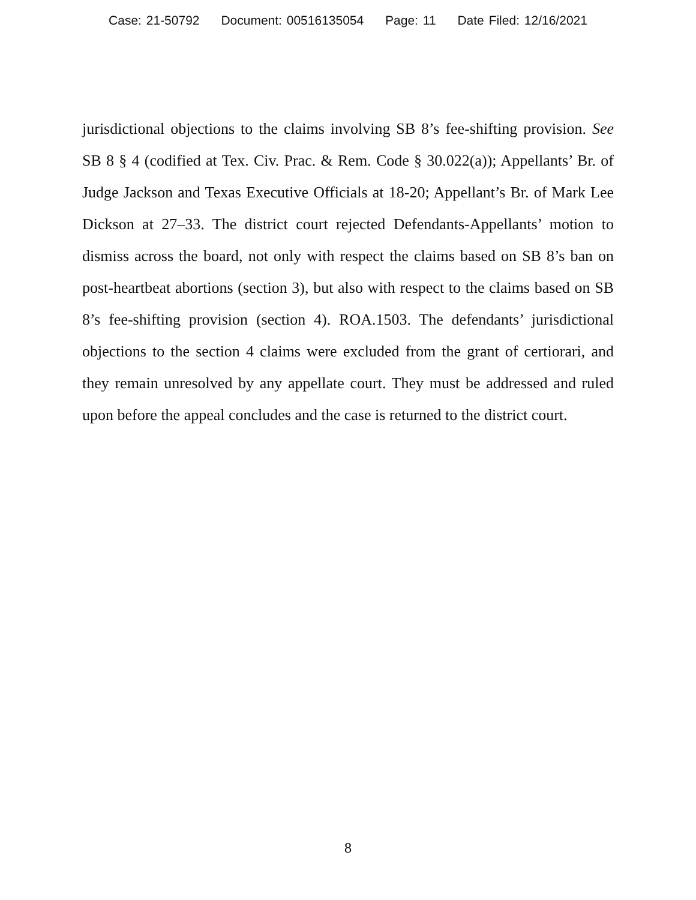Case: 21-50792 Document: 00516135054 Page: 11 Date Filed: 12/16/2021
jurisdictional objections to the claims involving SB 8’s fee-shifting provision. See SB 8 § 4 (codified at Tex. Civ. Prac. & Rem. Code § 30.022(a)); Appellants’ Br. of Judge Jackson and Texas Executive Officials at 18-20; Appellant’s Br. of Mark Lee Dickson at 27–33. The district court rejected Defendants-Appellants’ motion to dismiss across the board, not only with respect the claims based on SB 8’s ban on post-heartbeat abortions (section 3), but also with respect to the claims based on SB 8’s fee-shifting provision (section 4). ROA.1503. The defendants’ jurisdictional objections to the section 4 claims were excluded from the grant of certiorari, and they remain unresolved by any appellate court. They must be addressed and ruled upon before the appeal concludes and the case is returned to the district court.
8